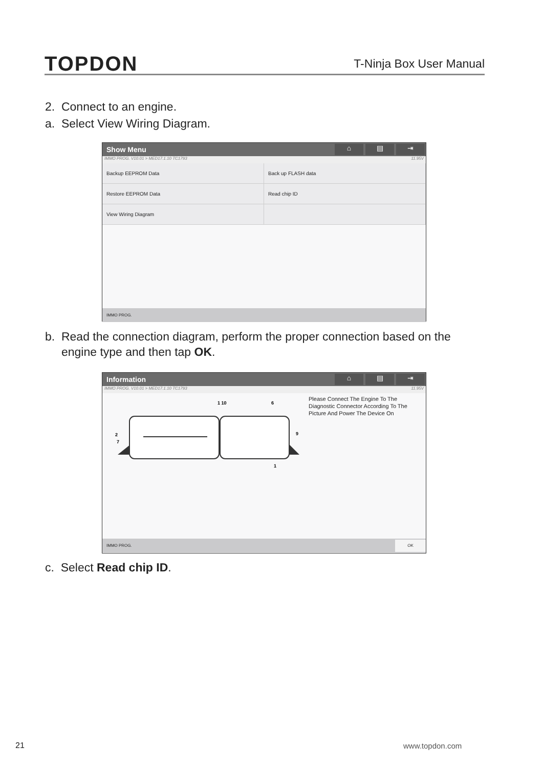TOPDON
T-Ninja Box User Manual
2. Connect to an engine.
a. Select View Wiring Diagram.
Show Menu
⌂ ▤ ⇥
IMMO PROG. V10.01 > MED17.1.10 TC1793 11.95V
Backup EEPROM Data
Back up FLASH data
Restore EEPROM Data
Read chip ID
View Wiring Diagram
IMMO PROG.
b. Read the connection diagram, perform the proper connection based on the
engine type and then tap OK.
Information
⌂ ▤ ⇥
IMMO PROG. V10.01 > MED17.1.10 TC1793 11.95V
1 10
6
2
7
9
1
Please Connect The Engine To The Diagnostic Connector According To The Picture And Power The Device On
IMMO PROG. OK
c. Select Read chip ID.
21 www.topdon.com